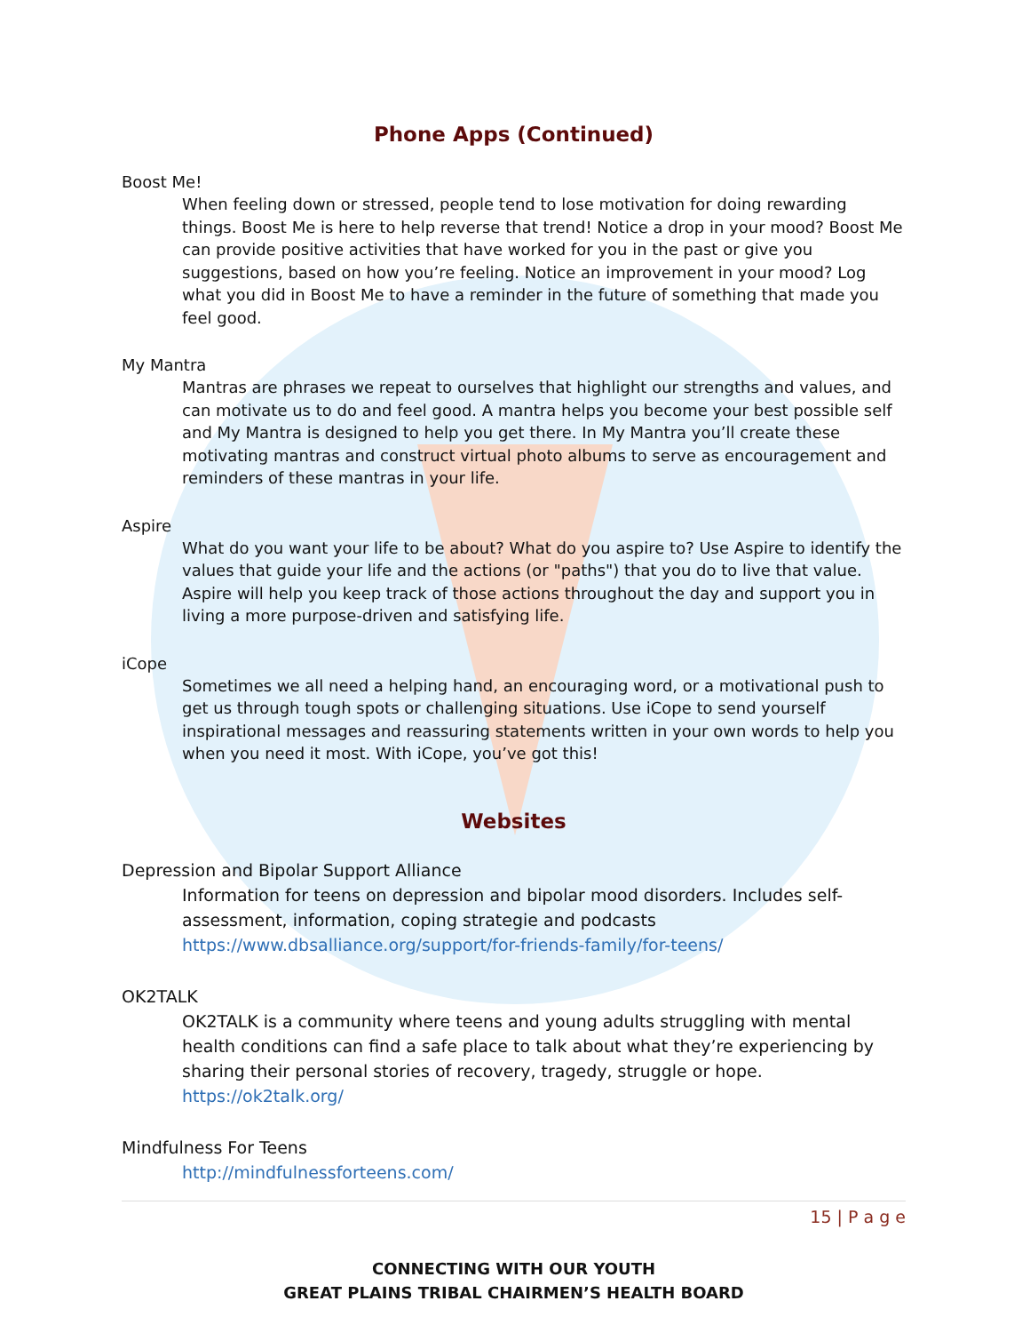Phone Apps (Continued)
Boost Me!
When feeling down or stressed, people tend to lose motivation for doing rewarding things. Boost Me is here to help reverse that trend! Notice a drop in your mood? Boost Me can provide positive activities that have worked for you in the past or give you suggestions, based on how you’re feeling. Notice an improvement in your mood? Log what you did in Boost Me to have a reminder in the future of something that made you feel good.
My Mantra
Mantras are phrases we repeat to ourselves that highlight our strengths and values, and can motivate us to do and feel good. A mantra helps you become your best possible self and My Mantra is designed to help you get there. In My Mantra you’ll create these motivating mantras and construct virtual photo albums to serve as encouragement and reminders of these mantras in your life.
Aspire
What do you want your life to be about? What do you aspire to? Use Aspire to identify the values that guide your life and the actions (or "paths") that you do to live that value. Aspire will help you keep track of those actions throughout the day and support you in living a more purpose-driven and satisfying life.
iCope
Sometimes we all need a helping hand, an encouraging word, or a motivational push to get us through tough spots or challenging situations. Use iCope to send yourself inspirational messages and reassuring statements written in your own words to help you when you need it most. With iCope, you’ve got this!
Websites
Depression and Bipolar Support Alliance
Information for teens on depression and bipolar mood disorders. Includes self-assessment, information, coping strategie and podcasts
https://www.dbsalliance.org/support/for-friends-family/for-teens/
OK2TALK
OK2TALK is a community where teens and young adults struggling with mental health conditions can find a safe place to talk about what they’re experiencing by sharing their personal stories of recovery, tragedy, struggle or hope.
https://ok2talk.org/
Mindfulness For Teens
http://mindfulnessforteens.com/
15 | P a g e
CONNECTING WITH OUR YOUTH
GREAT PLAINS TRIBAL CHAIRMEN’S HEALTH BOARD